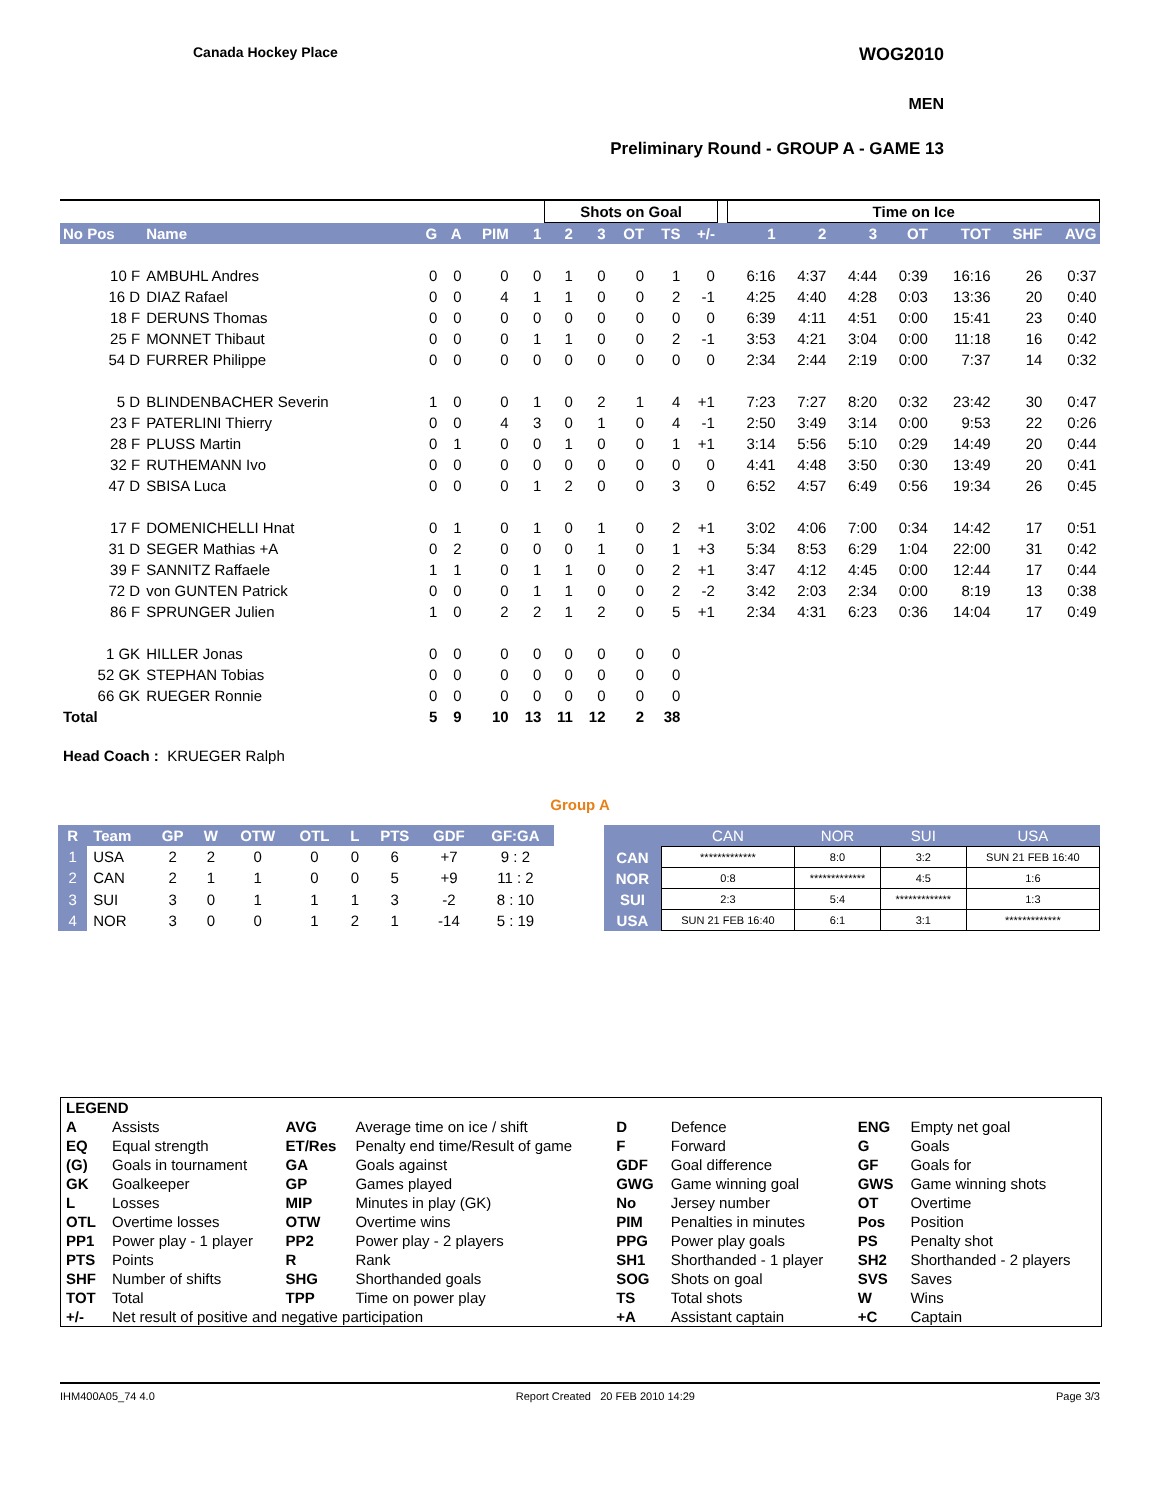Canada Hockey Place WOG2010
MEN
Preliminary Round - GROUP A - GAME 13
| | | | | | | Shots on Goal | | | | | | Time on Ice | | | | | | |
| No Pos | Name | G | A | PIM | 1 | 2 | 3 | OT | TS | +/- | | 1 | 2 | 3 | OT | TOT | SHF | AVG |
| 10 F | AMBUHL Andres | 0 | 0 | 0 | 0 | 1 | 0 | 0 | 1 | 0 | | 6:16 | 4:37 | 4:44 | 0:39 | 16:16 | 26 | 0:37 |
| 16 D | DIAZ Rafael | 0 | 0 | 4 | 1 | 1 | 0 | 0 | 2 | -1 | | 4:25 | 4:40 | 4:28 | 0:03 | 13:36 | 20 | 0:40 |
| 18 F | DERUNS Thomas | 0 | 0 | 0 | 0 | 0 | 0 | 0 | 0 | 0 | | 6:39 | 4:11 | 4:51 | 0:00 | 15:41 | 23 | 0:40 |
| 25 F | MONNET Thibaut | 0 | 0 | 0 | 1 | 1 | 0 | 0 | 2 | -1 | | 3:53 | 4:21 | 3:04 | 0:00 | 11:18 | 16 | 0:42 |
| 54 D | FURRER Philippe | 0 | 0 | 0 | 0 | 0 | 0 | 0 | 0 | 0 | | 2:34 | 2:44 | 2:19 | 0:00 | 7:37 | 14 | 0:32 |
| 5 D | BLINDENBACHER Severin | 1 | 0 | 0 | 1 | 0 | 2 | 1 | 4 | +1 | | 7:23 | 7:27 | 8:20 | 0:32 | 23:42 | 30 | 0:47 |
| 23 F | PATERLINI Thierry | 0 | 0 | 4 | 3 | 0 | 1 | 0 | 4 | -1 | | 2:50 | 3:49 | 3:14 | 0:00 | 9:53 | 22 | 0:26 |
| 28 F | PLUSS Martin | 0 | 1 | 0 | 0 | 1 | 0 | 0 | 1 | +1 | | 3:14 | 5:56 | 5:10 | 0:29 | 14:49 | 20 | 0:44 |
| 32 F | RUTHEMANN Ivo | 0 | 0 | 0 | 0 | 0 | 0 | 0 | 0 | 0 | | 4:41 | 4:48 | 3:50 | 0:30 | 13:49 | 20 | 0:41 |
| 47 D | SBISA Luca | 0 | 0 | 0 | 1 | 2 | 0 | 0 | 3 | 0 | | 6:52 | 4:57 | 6:49 | 0:56 | 19:34 | 26 | 0:45 |
| 17 F | DOMENICHELLI Hnat | 0 | 1 | 0 | 1 | 0 | 1 | 0 | 2 | +1 | | 3:02 | 4:06 | 7:00 | 0:34 | 14:42 | 17 | 0:51 |
| 31 D | SEGER Mathias +A | 0 | 2 | 0 | 0 | 0 | 1 | 0 | 1 | +3 | | 5:34 | 8:53 | 6:29 | 1:04 | 22:00 | 31 | 0:42 |
| 39 F | SANNITZ Raffaele | 1 | 1 | 0 | 1 | 1 | 0 | 0 | 2 | +1 | | 3:47 | 4:12 | 4:45 | 0:00 | 12:44 | 17 | 0:44 |
| 72 D | von GUNTEN Patrick | 0 | 0 | 0 | 1 | 1 | 0 | 0 | 2 | -2 | | 3:42 | 2:03 | 2:34 | 0:00 | 8:19 | 13 | 0:38 |
| 86 F | SPRUNGER Julien | 1 | 0 | 2 | 2 | 1 | 2 | 0 | 5 | +1 | | 2:34 | 4:31 | 6:23 | 0:36 | 14:04 | 17 | 0:49 |
| 1 GK | HILLER Jonas | 0 | 0 | 0 | 0 | 0 | 0 | 0 | 0 | | | | | | | | | |
| 52 GK | STEPHAN Tobias | 0 | 0 | 0 | 0 | 0 | 0 | 0 | 0 | | | | | | | | | |
| 66 GK | RUEGER Ronnie | 0 | 0 | 0 | 0 | 0 | 0 | 0 | 0 | | | | | | | | | |
| Total | | 5 | 9 | 10 | 13 | 11 | 12 | 2 | 38 | | | | | | | | | |
Head Coach : KRUEGER Ralph
Group A
| R | Team | GP | W | OTW | OTL | L | PTS | GDF | GF:GA |
| --- | --- | --- | --- | --- | --- | --- | --- | --- | --- |
| 1 | USA | 2 | 2 | 0 | 0 | 0 | 6 | +7 | 9 : 2 |
| 2 | CAN | 2 | 1 | 1 | 0 | 0 | 5 | +9 | 11 : 2 |
| 3 | SUI | 3 | 0 | 1 | 1 | 1 | 3 | -2 | 8 : 10 |
| 4 | NOR | 3 | 0 | 0 | 1 | 2 | 1 | -14 | 5 : 19 |
| | CAN | NOR | SUI | USA |
| --- | --- | --- | --- | --- |
| CAN | ************* | 8:0 | 3:2 | SUN 21 FEB 16:40 |
| NOR | 0:8 | ************* | 4:5 | 1:6 |
| SUI | 2:3 | 5:4 | ************* | 1:3 |
| USA | SUN 21 FEB 16:40 | 6:1 | 3:1 | ************* |
| LEGEND | | | | | | | |
| A | Assists | AVG | Average time on ice / shift | D | Defence | ENG | Empty net goal |
| EQ | Equal strength | ET/Res | Penalty end time/Result of game | F | Forward | G | Goals |
| (G) | Goals in tournament | GA | Goals against | GDF | Goal difference | GF | Goals for |
| GK | Goalkeeper | GP | Games played | GWG | Game winning goal | GWS | Game winning shots |
| L | Losses | MIP | Minutes in play (GK) | No | Jersey number | OT | Overtime |
| OTL | Overtime losses | OTW | Overtime wins | PIM | Penalties in minutes | Pos | Position |
| PP1 | Power play - 1 player | PP2 | Power play - 2 players | PPG | Power play goals | PS | Penalty shot |
| PTS | Points | R | Rank | SH1 | Shorthanded - 1 player | SH2 | Shorthanded - 2 players |
| SHF | Number of shifts | SHG | Shorthanded goals | SOG | Shots on goal | SVS | Saves |
| TOT | Total | TPP | Time on power play | TS | Total shots | W | Wins |
| +/- | Net result of positive and negative participation | | | +A | Assistant captain | +C | Captain |
IHM400A05_74 4.0 Report Created 20 FEB 2010 14:29 Page 3/3